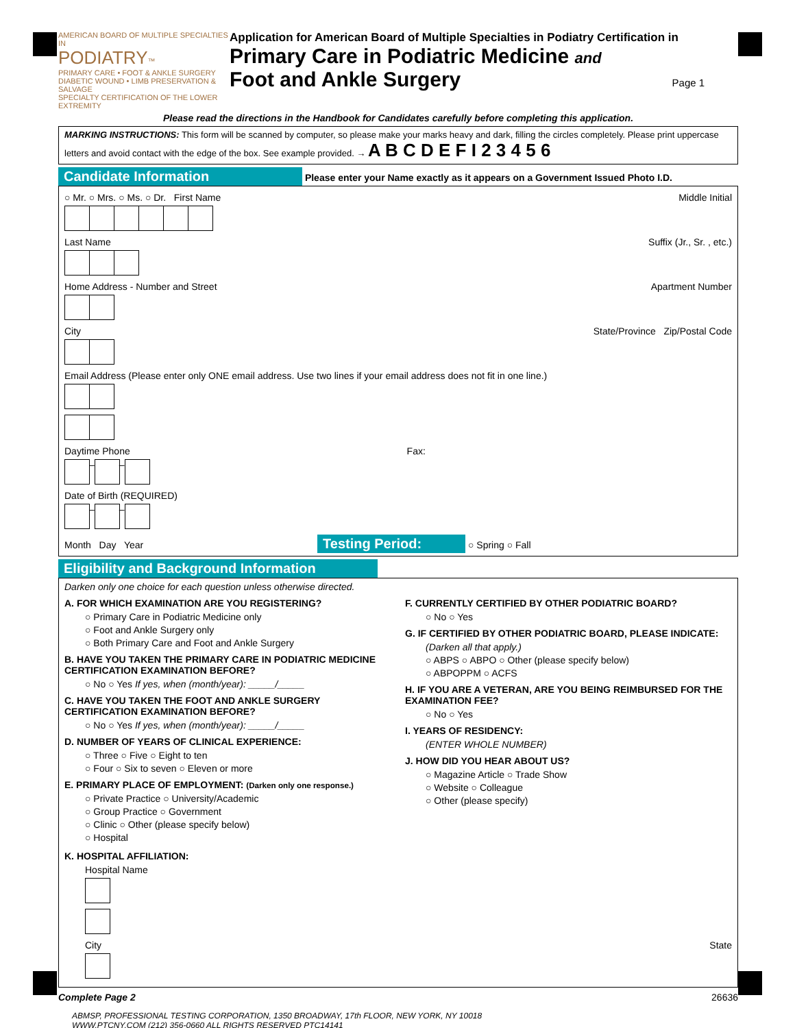AMERICAN BOARD OF MULTIPLE SPECIALTIES IN
PODIATRY™
PRIMARY CARE • FOOT & ANKLE SURGERY DIABETIC WOUND • LIMB PRESERVATION & SALVAGE
SPECIALTY CERTIFICATION OF THE LOWER EXTREMITY
Application for American Board of Multiple Specialties in Podiatry Certification in
Primary Care in Podiatric Medicine and
Foot and Ankle Surgery Page 1
Please read the directions in the Handbook for Candidates carefully before completing this application.
MARKING INSTRUCTIONS: This form will be scanned by computer, so please make your marks heavy and dark, filling the circles completely. Please print uppercase letters and avoid contact with the edge of the box. See example provided. → A B C D E F I 2 3 4 5 6
Candidate Information Please enter your Name exactly as it appears on a Government Issued Photo I.D.
○ Mr. ○ Mrs. ○ Ms. ○ Dr. First Name Middle Initial
Last Name Suffix (Jr., Sr. , etc.)
Home Address - Number and Street Apartment Number
City State/Province Zip/Postal Code
Email Address (Please enter only ONE email address. Use two lines if your email address does not fit in one line.)
Daytime Phone Fax:
– –
Date of Birth (REQUIRED)
– –
Month Day Year Testing Period: ○ Spring ○ Fall
Eligibility and Background Information
Darken only one choice for each question unless otherwise directed.
A. FOR WHICH EXAMINATION ARE YOU REGISTERING?
○ Primary Care in Podiatric Medicine only
○ Foot and Ankle Surgery only
○ Both Primary Care and Foot and Ankle Surgery
B. HAVE YOU TAKEN THE PRIMARY CARE IN PODIATRIC MEDICINE CERTIFICATION EXAMINATION BEFORE?
○ No ○ Yes If yes, when (month/year): _____/_____
C. HAVE YOU TAKEN THE FOOT AND ANKLE SURGERY CERTIFICATION EXAMINATION BEFORE?
○ No ○ Yes If yes, when (month/year): _____/_____
D. NUMBER OF YEARS OF CLINICAL EXPERIENCE:
○ Three ○ Five ○ Eight to ten
○ Four ○ Six to seven ○ Eleven or more
E. PRIMARY PLACE OF EMPLOYMENT: (Darken only one response.)
○ Private Practice ○ University/Academic
○ Group Practice ○ Government
○ Clinic ○ Other (please specify below)
○ Hospital
F. CURRENTLY CERTIFIED BY OTHER PODIATRIC BOARD?
○ No ○ Yes
G. IF CERTIFIED BY OTHER PODIATRIC BOARD, PLEASE INDICATE:
(Darken all that apply.)
○ ABPS ○ ABPO ○ Other (please specify below)
○ ABPOPPM ○ ACFS
H. IF YOU ARE A VETERAN, ARE YOU BEING REIMBURSED FOR THE EXAMINATION FEE?
○ No ○ Yes
I. YEARS OF RESIDENCY:
(ENTER WHOLE NUMBER)
J. HOW DID YOU HEAR ABOUT US?
○ Magazine Article ○ Trade Show
○ Website ○ Colleague
○ Other (please specify)
K. HOSPITAL AFFILIATION:
Hospital Name
City State
Complete Page 2 26636
ABMSP, PROFESSIONAL TESTING CORPORATION, 1350 BROADWAY, 17th FLOOR, NEW YORK, NY 10018
WWW.PTCNY.COM (212) 356-0660 ALL RIGHTS RESERVED PTC14141